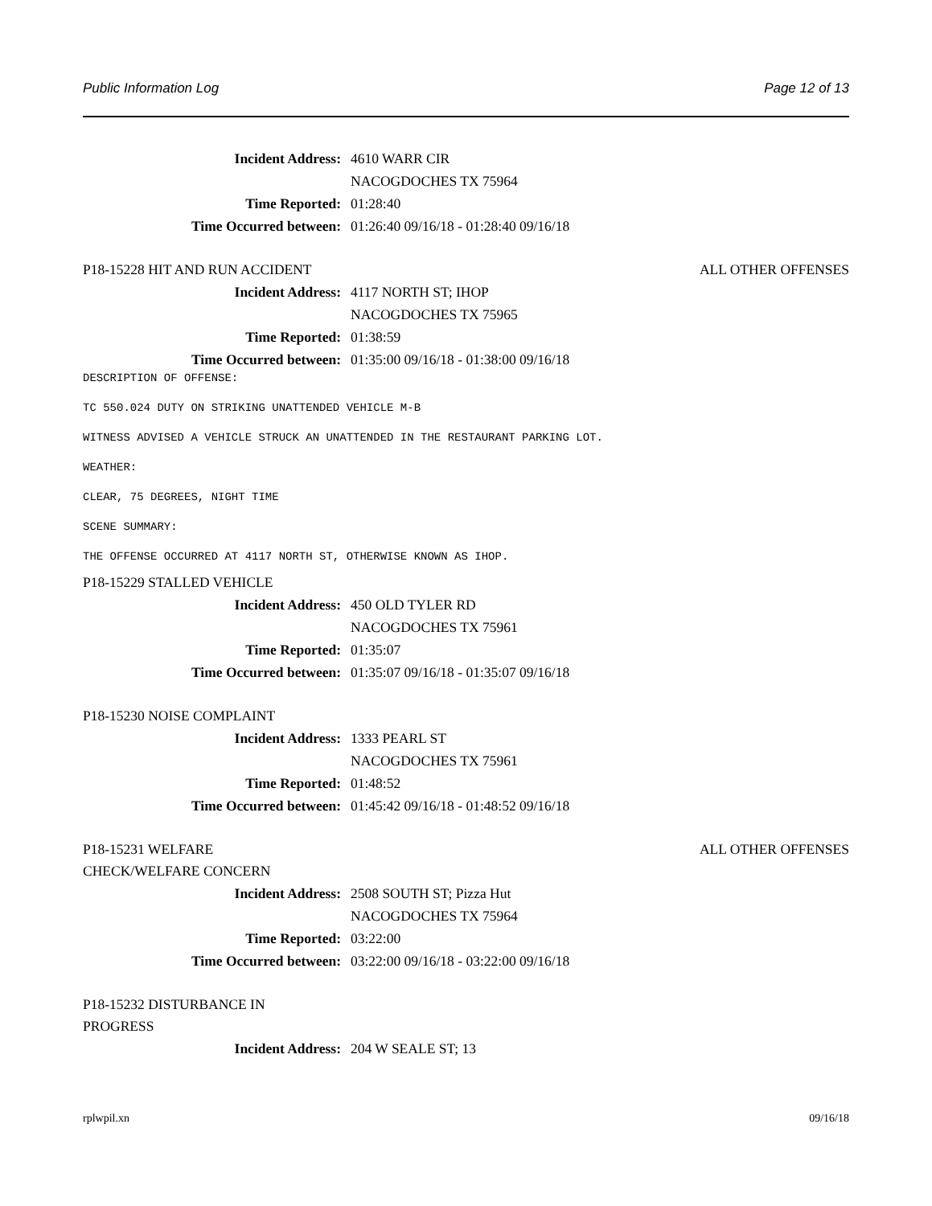Public Information Log Page 12 of 13
Incident Address: 4610 WARR CIR
NACOGDOCHES TX 75964
Time Reported: 01:28:40
Time Occurred between: 01:26:40 09/16/18 - 01:28:40 09/16/18
P18-15228 HIT AND RUN ACCIDENT ALL OTHER OFFENSES
Incident Address: 4117 NORTH ST; IHOP
NACOGDOCHES TX 75965
Time Reported: 01:38:59
Time Occurred between: 01:35:00 09/16/18 - 01:38:00 09/16/18
DESCRIPTION OF OFFENSE:
TC 550.024 DUTY ON STRIKING UNATTENDED VEHICLE M-B
WITNESS ADVISED A VEHICLE STRUCK AN UNATTENDED IN THE RESTAURANT PARKING LOT.
WEATHER:
CLEAR, 75 DEGREES, NIGHT TIME
SCENE SUMMARY:
THE OFFENSE OCCURRED AT 4117 NORTH ST, OTHERWISE KNOWN AS IHOP.
P18-15229 STALLED VEHICLE
Incident Address: 450 OLD TYLER RD
NACOGDOCHES TX 75961
Time Reported: 01:35:07
Time Occurred between: 01:35:07 09/16/18 - 01:35:07 09/16/18
P18-15230 NOISE COMPLAINT
Incident Address: 1333 PEARL ST
NACOGDOCHES TX 75961
Time Reported: 01:48:52
Time Occurred between: 01:45:42 09/16/18 - 01:48:52 09/16/18
P18-15231 WELFARE CHECK/WELFARE CONCERN ALL OTHER OFFENSES
Incident Address: 2508 SOUTH ST; Pizza Hut
NACOGDOCHES TX 75964
Time Reported: 03:22:00
Time Occurred between: 03:22:00 09/16/18 - 03:22:00 09/16/18
P18-15232 DISTURBANCE IN PROGRESS
Incident Address: 204 W SEALE ST; 13
rplwpil.xn 09/16/18